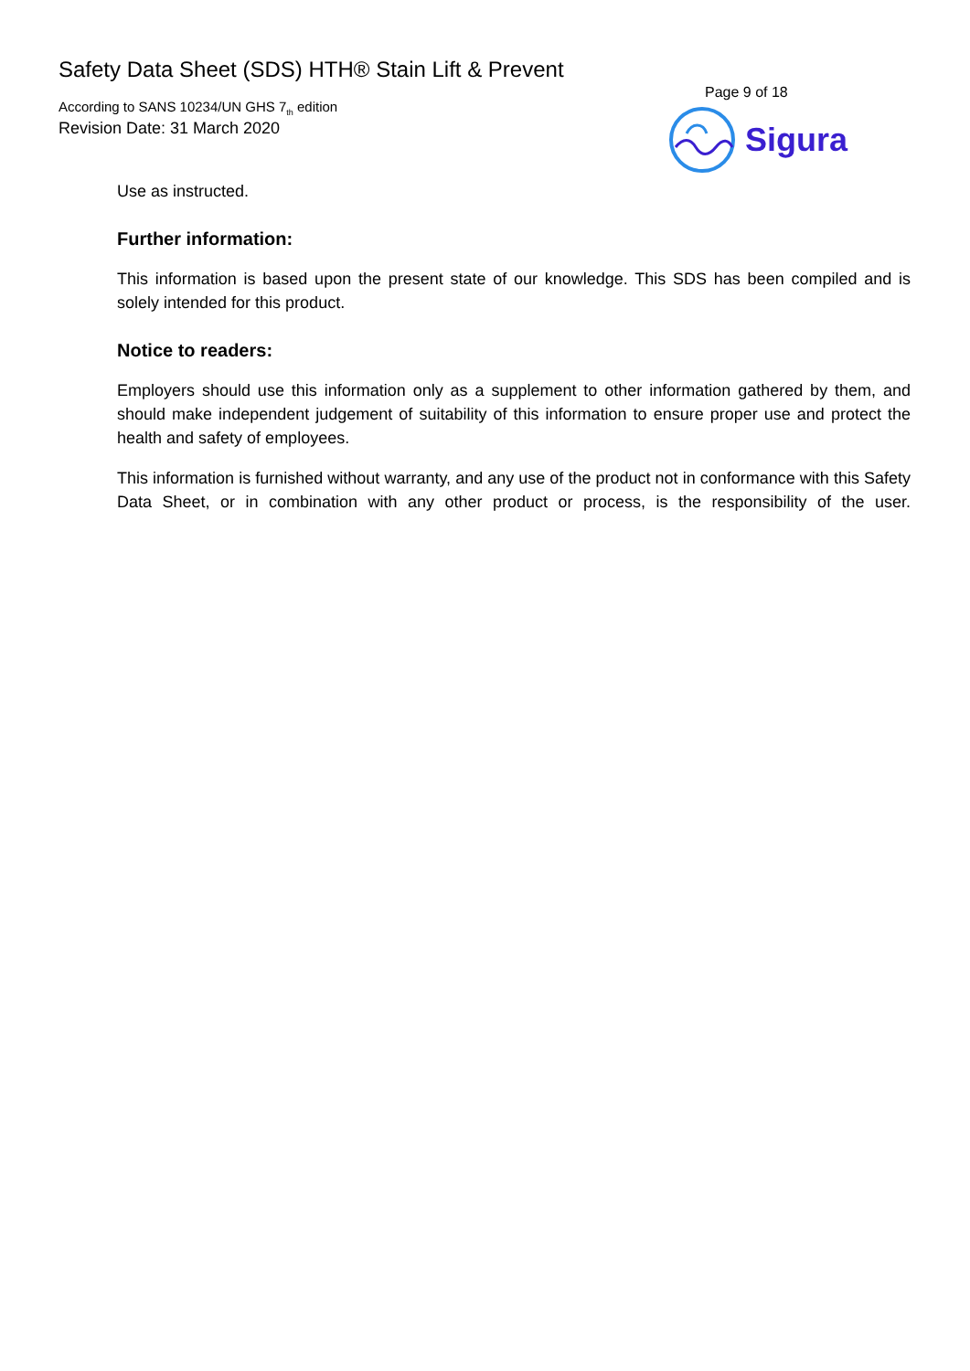Safety Data Sheet (SDS) HTH® Stain Lift & Prevent
According to SANS 10234/UN GHS 7<sub>th</sub> edition
Revision Date: 31 March 2020
Page 9 of 18
Sigura
Use as instructed.
Further information:
This information is based upon the present state of our knowledge. This SDS has been compiled and is solely intended for this product.
Notice to readers:
Employers should use this information only as a supplement to other information gathered by them, and should make independent judgement of suitability of this information to ensure proper use and protect the health and safety of employees.
This information is furnished without warranty, and any use of the product not in conformance with this Safety Data Sheet, or in combination with any other product or process, is the responsibility of the user.